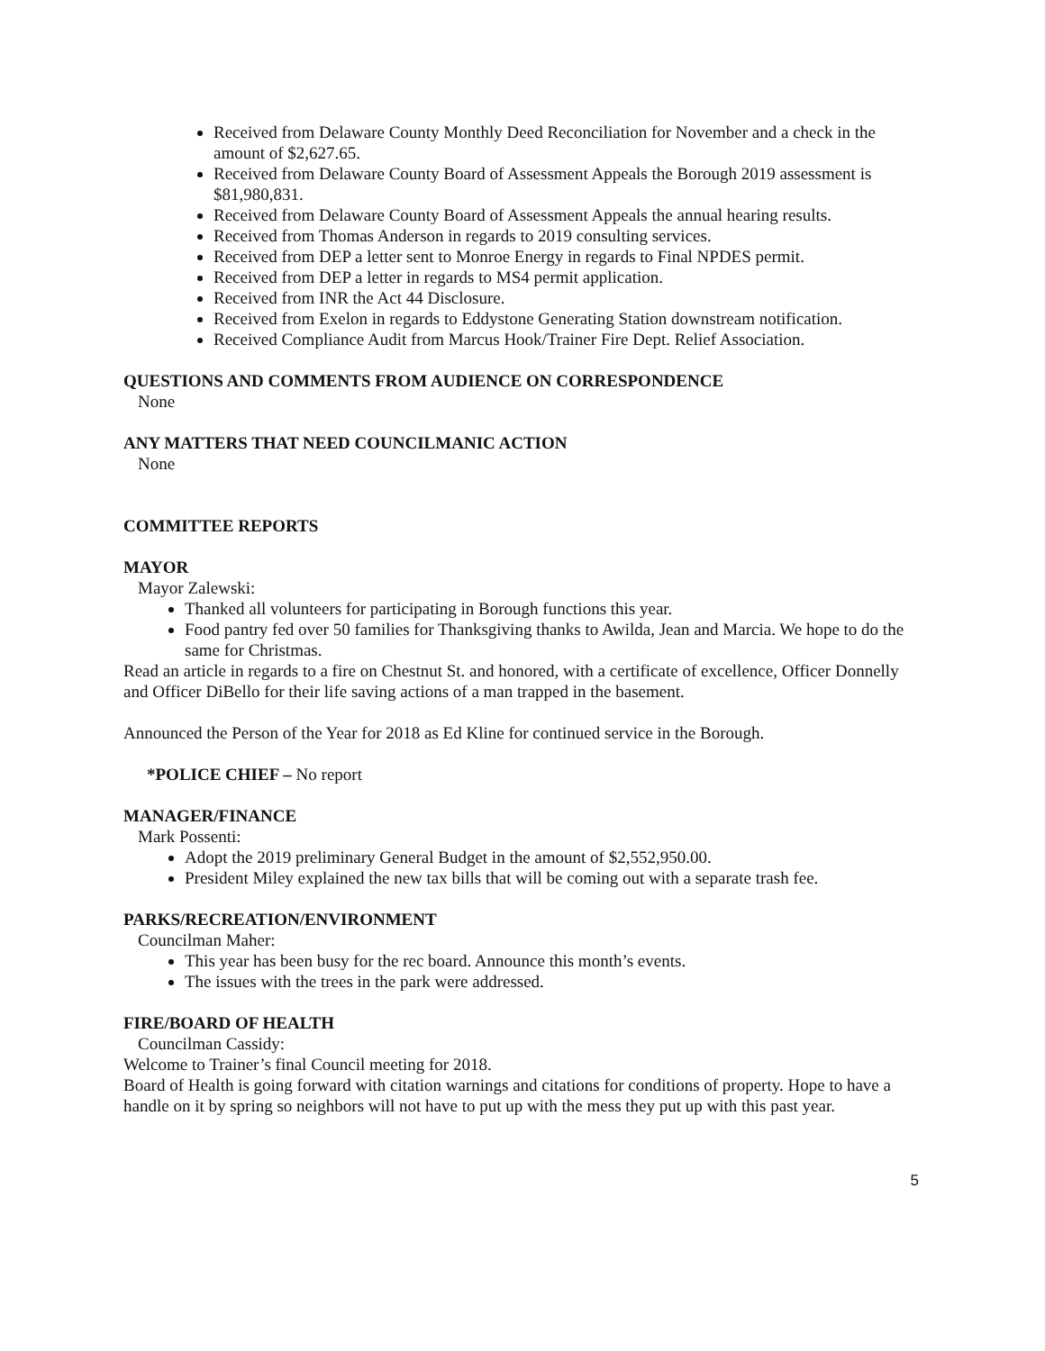Received from Delaware County Monthly Deed Reconciliation for November and a check in the amount of $2,627.65.
Received from Delaware County Board of Assessment Appeals the Borough 2019 assessment is $81,980,831.
Received from Delaware County Board of Assessment Appeals the annual hearing results.
Received from Thomas Anderson in regards to 2019 consulting services.
Received from DEP a letter sent to Monroe Energy in regards to Final NPDES permit.
Received from DEP a letter in regards to MS4 permit application.
Received from INR the Act 44 Disclosure.
Received from Exelon in regards to Eddystone Generating Station downstream notification.
Received Compliance Audit from Marcus Hook/Trainer Fire Dept. Relief Association.
QUESTIONS AND COMMENTS FROM AUDIENCE ON CORRESPONDENCE
None
ANY MATTERS THAT NEED COUNCILMANIC ACTION
None
COMMITTEE REPORTS
MAYOR
Mayor Zalewski:
Thanked all volunteers for participating in Borough functions this year.
Food pantry fed over 50 families for Thanksgiving thanks to Awilda, Jean and Marcia. We hope to do the same for Christmas.
Read an article in regards to a fire on Chestnut St. and honored, with a certificate of excellence, Officer Donnelly and Officer DiBello for their life saving actions of a man trapped in the basement.
Announced the Person of the Year for 2018 as Ed Kline for continued service in the Borough.
*POLICE CHIEF – No report
MANAGER/FINANCE
Mark Possenti:
Adopt the 2019 preliminary General Budget in the amount of $2,552,950.00.
President Miley explained the new tax bills that will be coming out with a separate trash fee.
PARKS/RECREATION/ENVIRONMENT
Councilman Maher:
This year has been busy for the rec board. Announce this month’s events.
The issues with the trees in the park were addressed.
FIRE/BOARD OF HEALTH
Councilman Cassidy:
Welcome to Trainer’s final Council meeting for 2018.
Board of Health is going forward with citation warnings and citations for conditions of property. Hope to have a handle on it by spring so neighbors will not have to put up with the mess they put up with this past year.
5